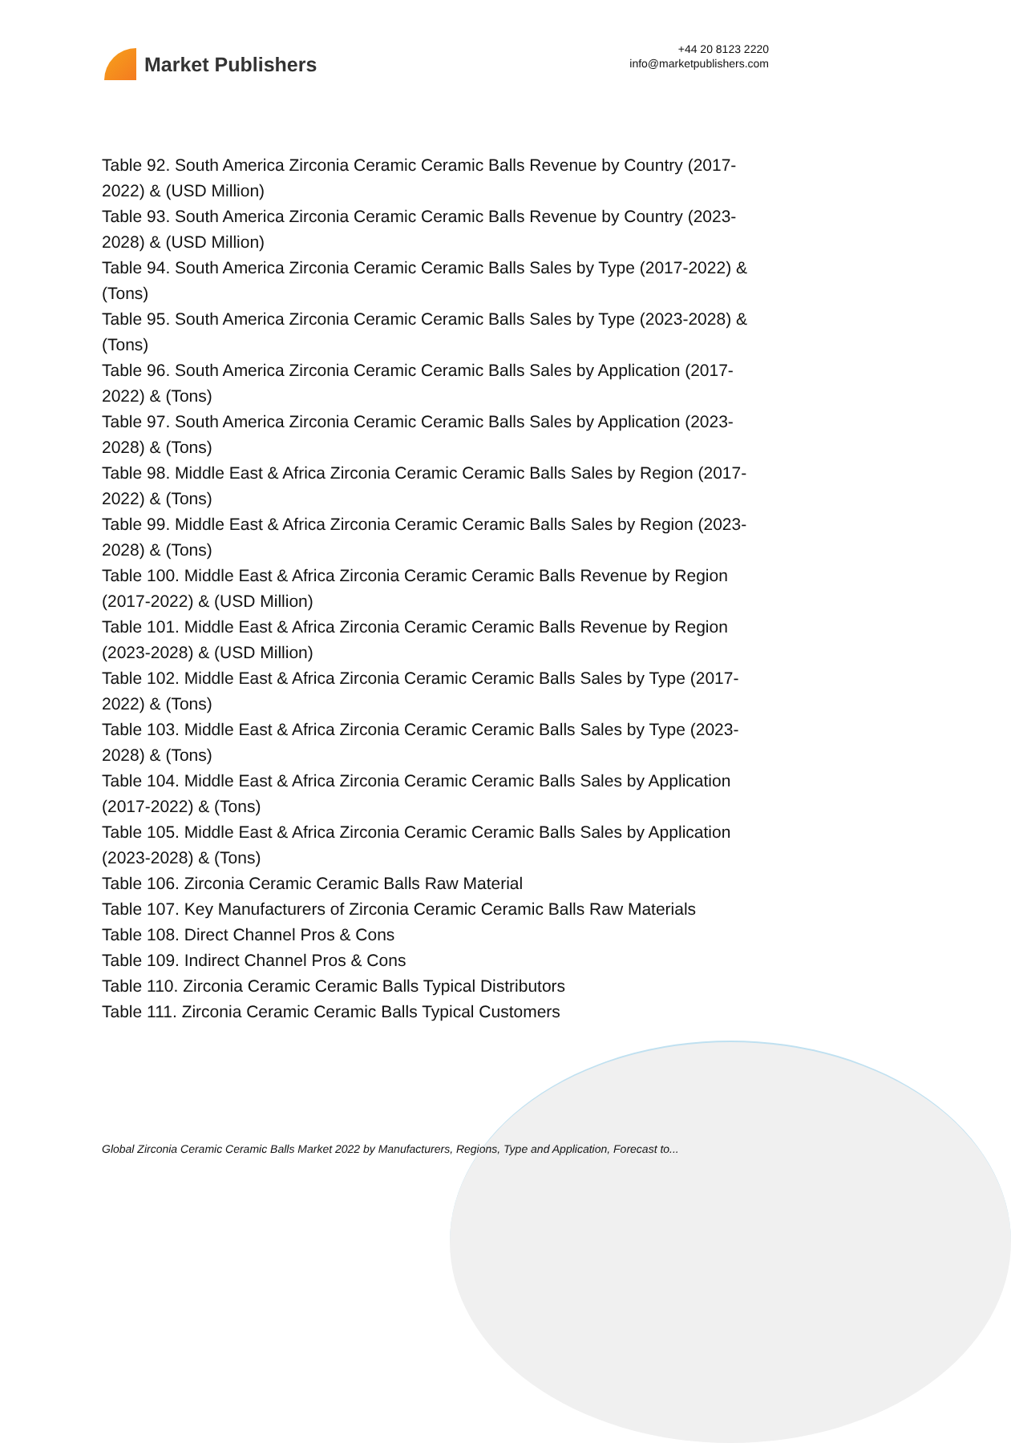Market Publishers
+44 20 8123 2220
info@marketpublishers.com
Table 92. South America Zirconia Ceramic Ceramic Balls Revenue by Country (2017-2022) & (USD Million)
Table 93. South America Zirconia Ceramic Ceramic Balls Revenue by Country (2023-2028) & (USD Million)
Table 94. South America Zirconia Ceramic Ceramic Balls Sales by Type (2017-2022) & (Tons)
Table 95. South America Zirconia Ceramic Ceramic Balls Sales by Type (2023-2028) & (Tons)
Table 96. South America Zirconia Ceramic Ceramic Balls Sales by Application (2017-2022) & (Tons)
Table 97. South America Zirconia Ceramic Ceramic Balls Sales by Application (2023-2028) & (Tons)
Table 98. Middle East & Africa Zirconia Ceramic Ceramic Balls Sales by Region (2017-2022) & (Tons)
Table 99. Middle East & Africa Zirconia Ceramic Ceramic Balls Sales by Region (2023-2028) & (Tons)
Table 100. Middle East & Africa Zirconia Ceramic Ceramic Balls Revenue by Region (2017-2022) & (USD Million)
Table 101. Middle East & Africa Zirconia Ceramic Ceramic Balls Revenue by Region (2023-2028) & (USD Million)
Table 102. Middle East & Africa Zirconia Ceramic Ceramic Balls Sales by Type (2017-2022) & (Tons)
Table 103. Middle East & Africa Zirconia Ceramic Ceramic Balls Sales by Type (2023-2028) & (Tons)
Table 104. Middle East & Africa Zirconia Ceramic Ceramic Balls Sales by Application (2017-2022) & (Tons)
Table 105. Middle East & Africa Zirconia Ceramic Ceramic Balls Sales by Application (2023-2028) & (Tons)
Table 106. Zirconia Ceramic Ceramic Balls Raw Material
Table 107. Key Manufacturers of Zirconia Ceramic Ceramic Balls Raw Materials
Table 108. Direct Channel Pros & Cons
Table 109. Indirect Channel Pros & Cons
Table 110. Zirconia Ceramic Ceramic Balls Typical Distributors
Table 111. Zirconia Ceramic Ceramic Balls Typical Customers
Global Zirconia Ceramic Ceramic Balls Market 2022 by Manufacturers, Regions, Type and Application, Forecast to...